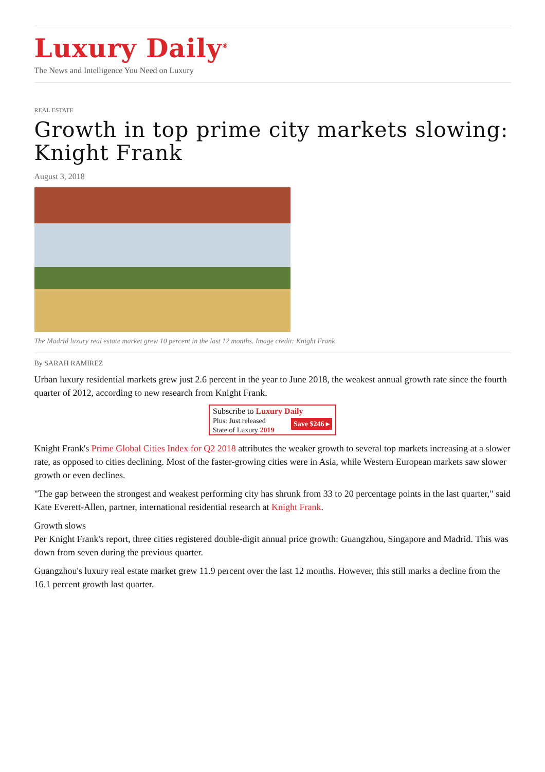Luxury Daily<sup>®</sup>
The News and Intelligence You Need on Luxury
REAL ESTATE
Growth in top prime city markets slowing: Knight Frank
August 3, 2018
The Madrid luxury real estate market grew 10 percent in the last 12 months. Image credit: Knight Frank
By SARAH RAMIREZ
Urban luxury residential markets grew just 2.6 percent in the year to June 2018, the weakest annual growth rate since the fourth quarter of 2012, according to new research from Knight Frank.
Subscribe to Luxury Daily
Save $246 ▸ Plus: Just released
State of Luxury 2019
Knight Frank's Prime Global Cities Index for Q2 2018 attributes the weaker growth to several top markets increasing at a slower rate, as opposed to cities declining. Most of the faster-growing cities were in Asia, while Western European markets saw slower growth or even declines.
"The gap between the strongest and weakest performing city has shrunk from 33 to 20 percentage points in the last quarter," said Kate Everett-Allen, partner, international residential research at Knight Frank.
Growth slows
Per Knight Frank's report, three cities registered double-digit annual price growth: Guangzhou, Singapore and Madrid. This was down from seven during the previous quarter.
Guangzhou's luxury real estate market grew 11.9 percent over the last 12 months. However, this still marks a decline from the 16.1 percent growth last quarter.